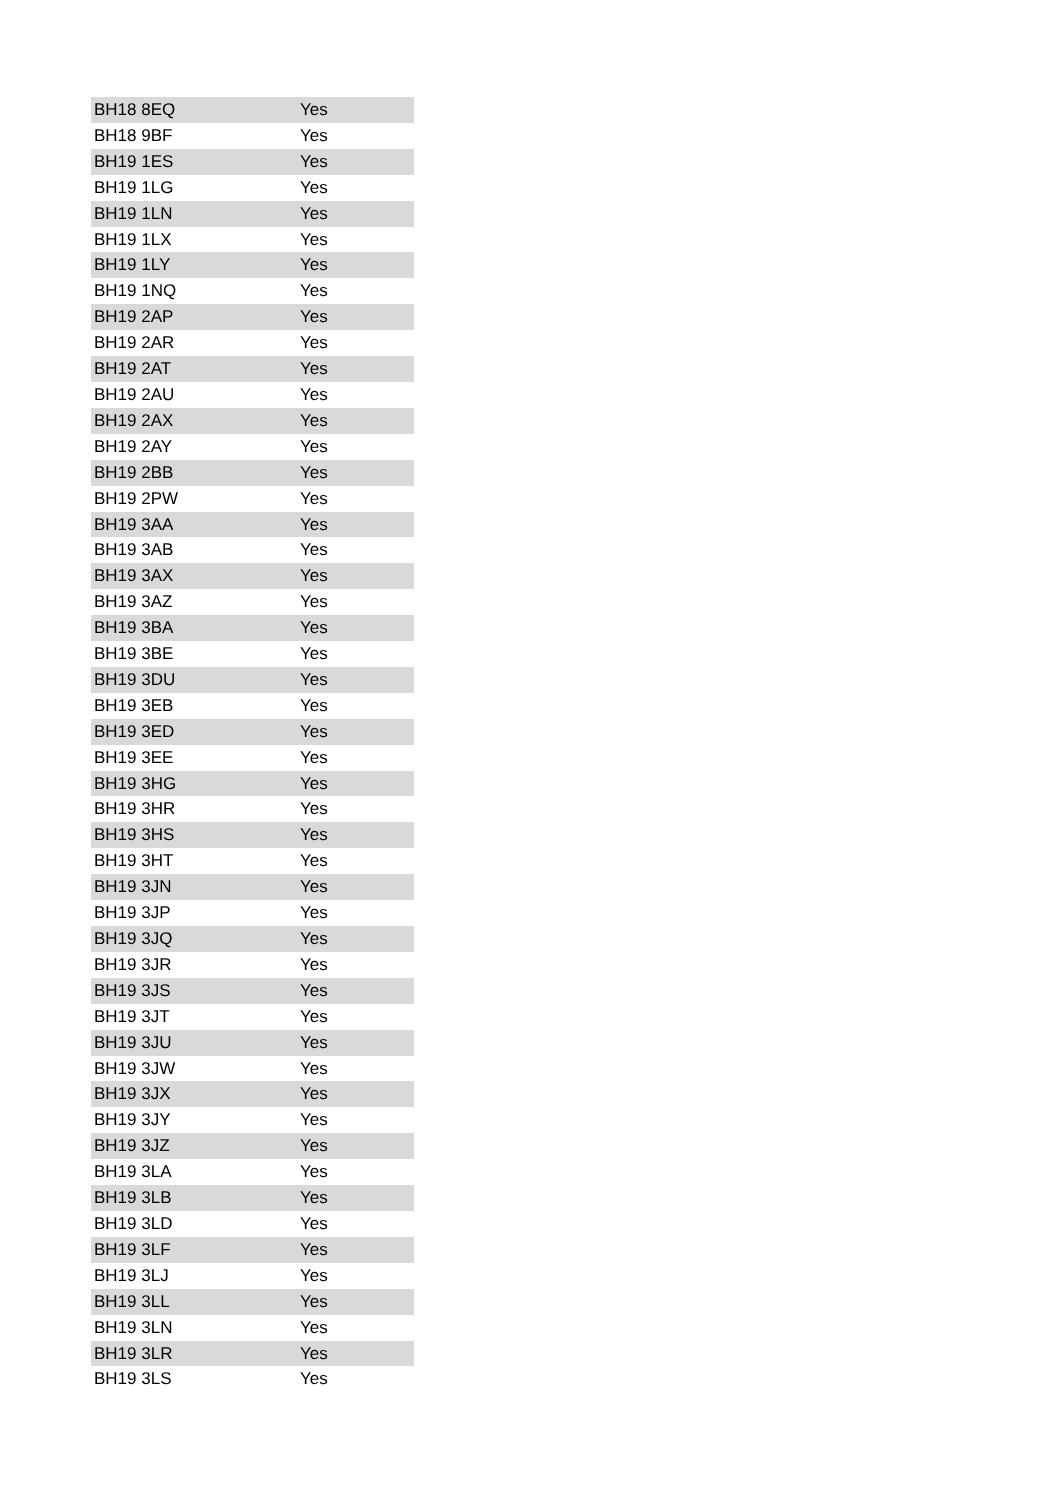| BH18 8EQ | Yes |
| BH18 9BF | Yes |
| BH19 1ES | Yes |
| BH19 1LG | Yes |
| BH19 1LN | Yes |
| BH19 1LX | Yes |
| BH19 1LY | Yes |
| BH19 1NQ | Yes |
| BH19 2AP | Yes |
| BH19 2AR | Yes |
| BH19 2AT | Yes |
| BH19 2AU | Yes |
| BH19 2AX | Yes |
| BH19 2AY | Yes |
| BH19 2BB | Yes |
| BH19 2PW | Yes |
| BH19 3AA | Yes |
| BH19 3AB | Yes |
| BH19 3AX | Yes |
| BH19 3AZ | Yes |
| BH19 3BA | Yes |
| BH19 3BE | Yes |
| BH19 3DU | Yes |
| BH19 3EB | Yes |
| BH19 3ED | Yes |
| BH19 3EE | Yes |
| BH19 3HG | Yes |
| BH19 3HR | Yes |
| BH19 3HS | Yes |
| BH19 3HT | Yes |
| BH19 3JN | Yes |
| BH19 3JP | Yes |
| BH19 3JQ | Yes |
| BH19 3JR | Yes |
| BH19 3JS | Yes |
| BH19 3JT | Yes |
| BH19 3JU | Yes |
| BH19 3JW | Yes |
| BH19 3JX | Yes |
| BH19 3JY | Yes |
| BH19 3JZ | Yes |
| BH19 3LA | Yes |
| BH19 3LB | Yes |
| BH19 3LD | Yes |
| BH19 3LF | Yes |
| BH19 3LJ | Yes |
| BH19 3LL | Yes |
| BH19 3LN | Yes |
| BH19 3LR | Yes |
| BH19 3LS | Yes |